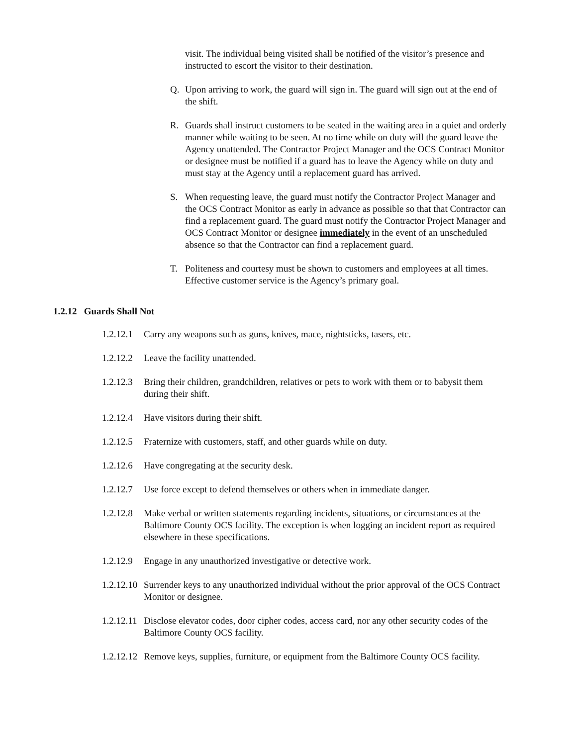visit. The individual being visited shall be notified of the visitor’s presence and instructed to escort the visitor to their destination.
Q. Upon arriving to work, the guard will sign in. The guard will sign out at the end of the shift.
R. Guards shall instruct customers to be seated in the waiting area in a quiet and orderly manner while waiting to be seen. At no time while on duty will the guard leave the Agency unattended. The Contractor Project Manager and the OCS Contract Monitor or designee must be notified if a guard has to leave the Agency while on duty and must stay at the Agency until a replacement guard has arrived.
S. When requesting leave, the guard must notify the Contractor Project Manager and the OCS Contract Monitor as early in advance as possible so that that Contractor can find a replacement guard. The guard must notify the Contractor Project Manager and OCS Contract Monitor or designee immediately in the event of an unscheduled absence so that the Contractor can find a replacement guard.
T. Politeness and courtesy must be shown to customers and employees at all times. Effective customer service is the Agency’s primary goal.
1.2.12 Guards Shall Not
1.2.12.1 Carry any weapons such as guns, knives, mace, nightsticks, tasers, etc.
1.2.12.2 Leave the facility unattended.
1.2.12.3 Bring their children, grandchildren, relatives or pets to work with them or to babysit them during their shift.
1.2.12.4 Have visitors during their shift.
1.2.12.5 Fraternize with customers, staff, and other guards while on duty.
1.2.12.6 Have congregating at the security desk.
1.2.12.7 Use force except to defend themselves or others when in immediate danger.
1.2.12.8 Make verbal or written statements regarding incidents, situations, or circumstances at the Baltimore County OCS facility. The exception is when logging an incident report as required elsewhere in these specifications.
1.2.12.9 Engage in any unauthorized investigative or detective work.
1.2.12.10 Surrender keys to any unauthorized individual without the prior approval of the OCS Contract Monitor or designee.
1.2.12.11 Disclose elevator codes, door cipher codes, access card, nor any other security codes of the Baltimore County OCS facility.
1.2.12.12 Remove keys, supplies, furniture, or equipment from the Baltimore County OCS facility.